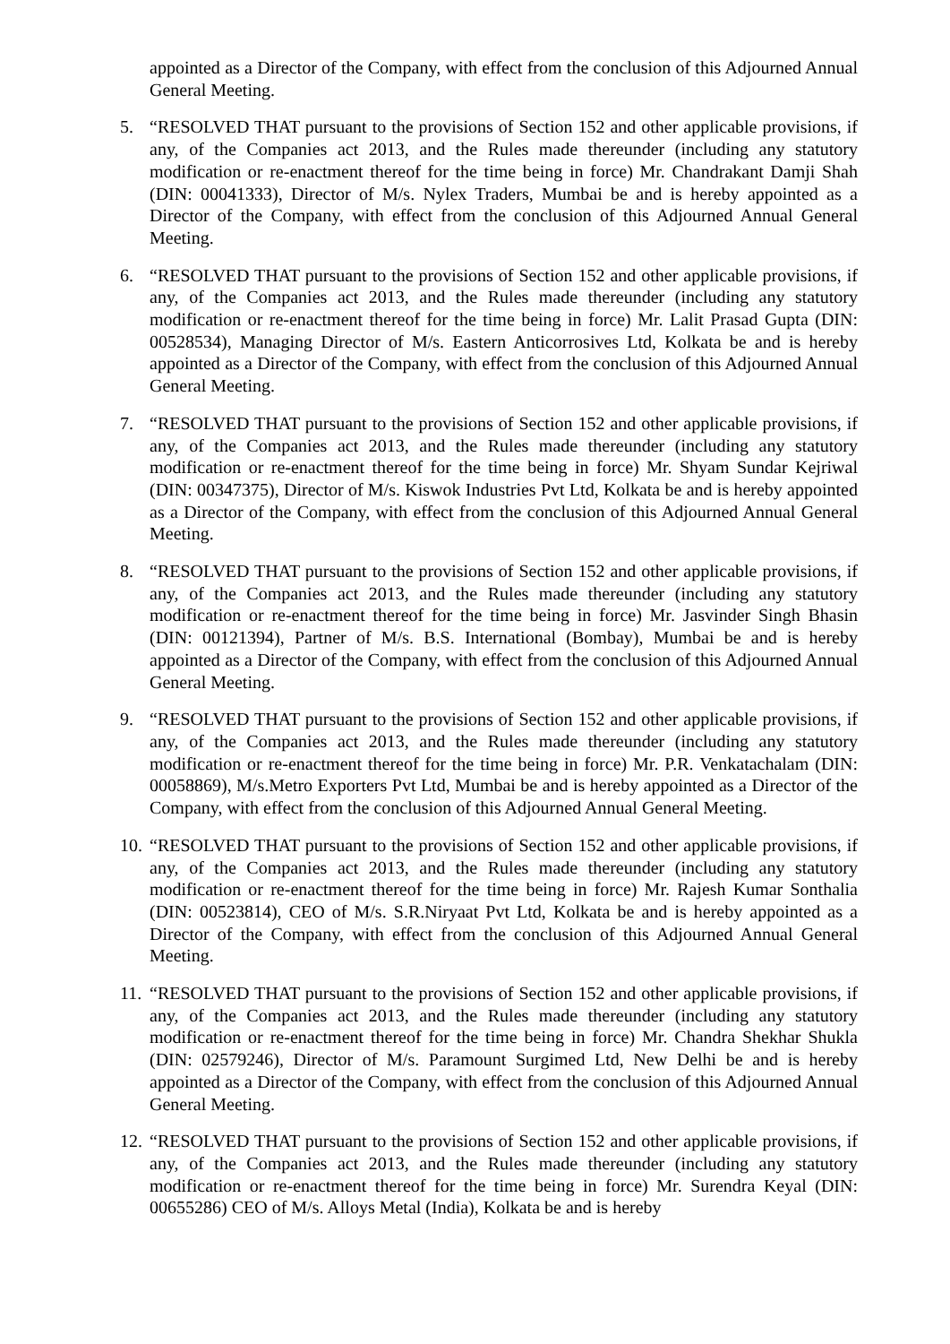appointed as a Director of the Company, with effect from the conclusion of this Adjourned Annual General Meeting.
5. “RESOLVED THAT pursuant to the provisions of Section 152 and other applicable provisions, if any, of the Companies act 2013, and the Rules made thereunder (including any statutory modification or re-enactment thereof for the time being in force) Mr. Chandrakant Damji Shah (DIN: 00041333), Director of M/s. Nylex Traders, Mumbai be and is hereby appointed as a Director of the Company, with effect from the conclusion of this Adjourned Annual General Meeting.
6. “RESOLVED THAT pursuant to the provisions of Section 152 and other applicable provisions, if any, of the Companies act 2013, and the Rules made thereunder (including any statutory modification or re-enactment thereof for the time being in force) Mr. Lalit Prasad Gupta (DIN: 00528534), Managing Director of M/s. Eastern Anticorrosives Ltd, Kolkata be and is hereby appointed as a Director of the Company, with effect from the conclusion of this Adjourned Annual General Meeting.
7. “RESOLVED THAT pursuant to the provisions of Section 152 and other applicable provisions, if any, of the Companies act 2013, and the Rules made thereunder (including any statutory modification or re-enactment thereof for the time being in force) Mr. Shyam Sundar Kejriwal (DIN: 00347375), Director of M/s. Kiswok Industries Pvt Ltd, Kolkata be and is hereby appointed as a Director of the Company, with effect from the conclusion of this Adjourned Annual General Meeting.
8. “RESOLVED THAT pursuant to the provisions of Section 152 and other applicable provisions, if any, of the Companies act 2013, and the Rules made thereunder (including any statutory modification or re-enactment thereof for the time being in force) Mr. Jasvinder Singh Bhasin (DIN: 00121394), Partner of M/s. B.S. International (Bombay), Mumbai be and is hereby appointed as a Director of the Company, with effect from the conclusion of this Adjourned Annual General Meeting.
9. “RESOLVED THAT pursuant to the provisions of Section 152 and other applicable provisions, if any, of the Companies act 2013, and the Rules made thereunder (including any statutory modification or re-enactment thereof for the time being in force) Mr. P.R. Venkatachalam (DIN: 00058869), M/s.Metro Exporters Pvt Ltd, Mumbai be and is hereby appointed as a Director of the Company, with effect from the conclusion of this Adjourned Annual General Meeting.
10.
“RESOLVED THAT pursuant to the provisions of Section 152 and other applicable provisions, if any, of the Companies act 2013, and the Rules made thereunder (including any statutory modification or re-enactment thereof for the time being in force) Mr. Rajesh Kumar Sonthalia (DIN: 00523814), CEO of M/s. S.R.Niryaat Pvt Ltd, Kolkata be and is hereby appointed as a Director of the Company, with effect from the conclusion of this Adjourned Annual General Meeting.
11.
“RESOLVED THAT pursuant to the provisions of Section 152 and other applicable provisions, if any, of the Companies act 2013, and the Rules made thereunder (including any statutory modification or re-enactment thereof for the time being in force) Mr. Chandra Shekhar Shukla (DIN: 02579246), Director of M/s. Paramount Surgimed Ltd, New Delhi be and is hereby appointed as a Director of the Company, with effect from the conclusion of this Adjourned Annual General Meeting.
12.
“RESOLVED THAT pursuant to the provisions of Section 152 and other applicable provisions, if any, of the Companies act 2013, and the Rules made thereunder (including any statutory modification or re-enactment thereof for the time being in force) Mr. Surendra Keyal (DIN: 00655286) CEO of M/s. Alloys Metal (India), Kolkata be and is hereby